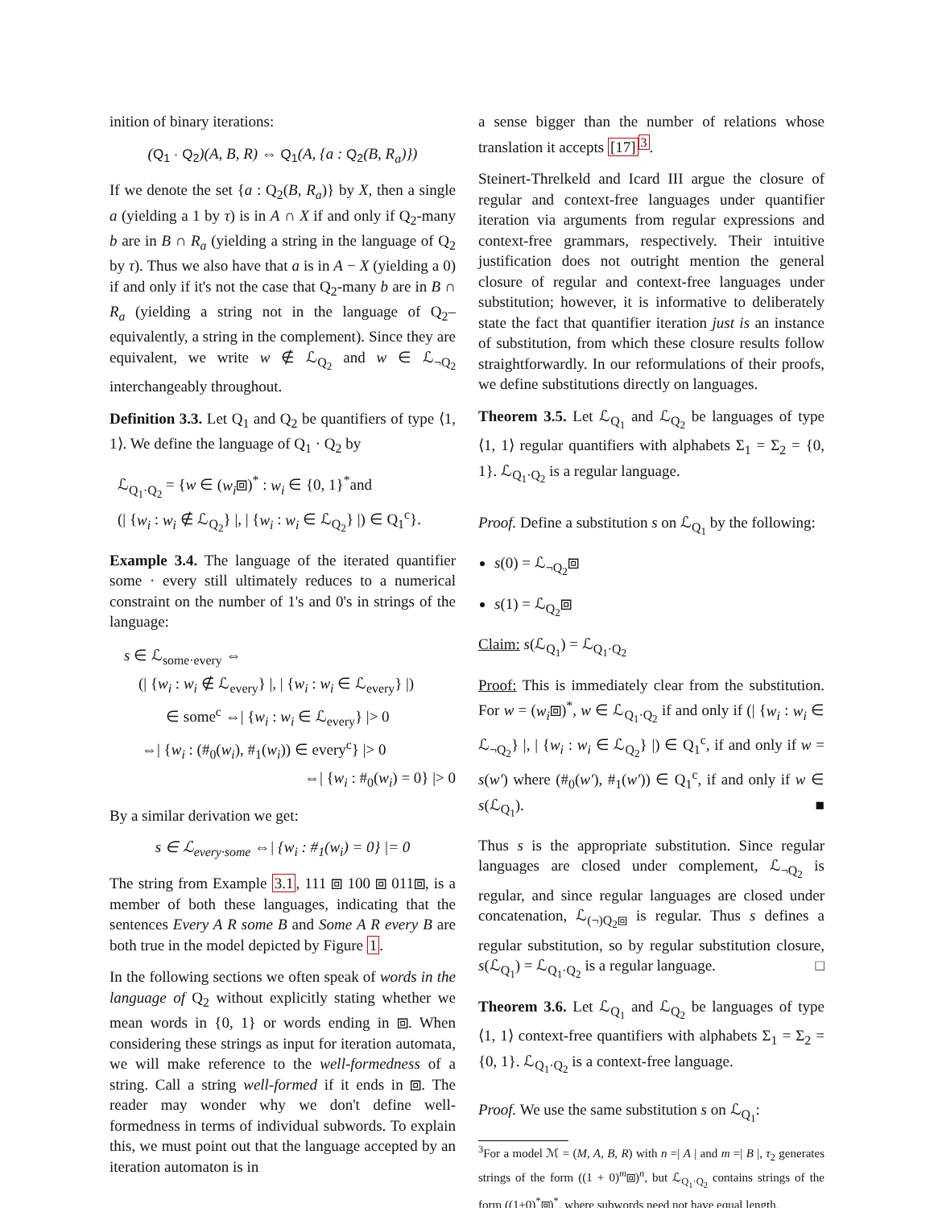inition of binary iterations:
(Q<sub>1</sub> · Q<sub>2</sub>)(A, B, R) ⇔ Q<sub>1</sub>(A, {a : Q<sub>2</sub>(B, R<sub>a</sub>)})
If we denote the set {a : Q<sub>2</sub>(B, R<sub>a</sub>)} by X, then a single a (yielding a 1 by τ) is in A ∩ X if and only if Q<sub>2</sub>-many b are in B ∩ R<sub>a</sub> (yielding a string in the language of Q<sub>2</sub> by τ). Thus we also have that a is in A − X (yielding a 0) if and only if it's not the case that Q<sub>2</sub>-many b are in B ∩ R<sub>a</sub> (yielding a string not in the language of Q<sub>2</sub>–equivalently, a string in the complement). Since they are equivalent, we write w ∉ ℒ<sub>Q<sub>2</sub></sub> and w ∈ ℒ<sub>¬Q<sub>2</sub></sub> interchangeably throughout.
Definition 3.3. Let Q<sub>1</sub> and Q<sub>2</sub> be quantifiers of type ⟨1, 1⟩. We define the language of Q<sub>1</sub> · Q<sub>2</sub> by
ℒ<sub>Q<sub>1</sub>·Q<sub>2</sub></sub> = {w ∈ (w<sub>i</sub>⧈)<sup>*</sup> : w<sub>i</sub> ∈ {0, 1}<sup>*</sup>and
(| {w<sub>i</sub> : w<sub>i</sub> ∉ ℒ<sub>Q<sub>2</sub></sub>} |, | {w<sub>i</sub> : w<sub>i</sub> ∈ ℒ<sub>Q<sub>2</sub></sub>} |) ∈ Q<sub>1</sub><sup>c</sup>}.
Example 3.4. The language of the iterated quantifier some · every still ultimately reduces to a numerical constraint on the number of 1's and 0's in strings of the language:
s ∈ ℒ<sub>some·every</sub> ⇔
(| {w<sub>i</sub> : w<sub>i</sub> ∉ ℒ<sub>every</sub>} |, | {w<sub>i</sub> : w<sub>i</sub> ∈ ℒ<sub>every</sub>} |)
∈ some<sup>c</sup> ⇔| {w<sub>i</sub> : w<sub>i</sub> ∈ ℒ<sub>every</sub>} |> 0
⇔| {w<sub>i</sub> : (#<sub>0</sub>(w<sub>i</sub>), #<sub>1</sub>(w<sub>i</sub>)) ∈ every<sup>c</sup>} |> 0
⇔| {w<sub>i</sub> : #<sub>0</sub>(w<sub>i</sub>) = 0} |> 0
By a similar derivation we get:
s ∈ ℒ<sub>every·some</sub> ⇔| {w<sub>i</sub> : #<sub>1</sub>(w<sub>i</sub>) = 0} |= 0
The string from Example 3.1, 111 ⧈ 100 ⧈ 011⧈, is a member of both these languages, indicating that the sentences Every A R some B and Some A R every B are both true in the model depicted by Figure 1.
In the following sections we often speak of words in the language of Q<sub>2</sub> without explicitly stating whether we mean words in {0, 1} or words ending in ⧈. When considering these strings as input for iteration automata, we will make reference to the well-formedness of a string. Call a string well-formed if it ends in ⧈. The reader may wonder why we don't define well-formedness in terms of individual subwords. To explain this, we must point out that the language accepted by an iteration automaton is in
a sense bigger than the number of relations whose translation it accepts [17]<sup>3</sup>.
Steinert-Threlkeld and Icard III argue the closure of regular and context-free languages under quantifier iteration via arguments from regular expressions and context-free grammars, respectively. Their intuitive justification does not outright mention the general closure of regular and context-free languages under substitution; however, it is informative to deliberately state the fact that quantifier iteration just is an instance of substitution, from which these closure results follow straightforwardly. In our reformulations of their proofs, we define substitutions directly on languages.
Theorem 3.5. Let ℒ<sub>Q<sub>1</sub></sub> and ℒ<sub>Q<sub>2</sub></sub> be languages of type ⟨1, 1⟩ regular quantifiers with alphabets Σ<sub>1</sub> = Σ<sub>2</sub> = {0, 1}. ℒ<sub>Q<sub>1</sub>·Q<sub>2</sub></sub> is a regular language.
Proof. Define a substitution s on ℒ<sub>Q<sub>1</sub></sub> by the following:
s(0) = ℒ<sub>¬Q<sub>2</sub></sub>⧈
s(1) = ℒ<sub>Q<sub>2</sub></sub>⧈
Claim: s(ℒ<sub>Q<sub>1</sub></sub>) = ℒ<sub>Q<sub>1</sub>·Q<sub>2</sub></sub>
Proof: This is immediately clear from the substitution. For w = (w<sub>i</sub>⧈)<sup>*</sup>, w ∈ ℒ<sub>Q<sub>1</sub>·Q<sub>2</sub></sub> if and only if (| {w<sub>i</sub> : w<sub>i</sub> ∈ ℒ<sub>¬Q<sub>2</sub></sub>} |, | {w<sub>i</sub> : w<sub>i</sub> ∈ ℒ<sub>Q<sub>2</sub></sub>} |) ∈ Q<sub>1</sub><sup>c</sup>, if and only if w = s(w′) where (#<sub>0</sub>(w′), #<sub>1</sub>(w′)) ∈ Q<sub>1</sub><sup>c</sup>, if and only if w ∈ s(ℒ<sub>Q<sub>1</sub></sub>). ■
Thus s is the appropriate substitution. Since regular languages are closed under complement, ℒ<sub>¬Q<sub>2</sub></sub> is regular, and since regular languages are closed under concatenation, ℒ<sub>(¬)Q<sub>2</sub>⧈</sub> is regular. Thus s defines a regular substitution, so by regular substitution closure, s(ℒ<sub>Q<sub>1</sub></sub>) = ℒ<sub>Q<sub>1</sub>·Q<sub>2</sub></sub> is a regular language. □
Theorem 3.6. Let ℒ<sub>Q<sub>1</sub></sub> and ℒ<sub>Q<sub>2</sub></sub> be languages of type ⟨1, 1⟩ context-free quantifiers with alphabets Σ<sub>1</sub> = Σ<sub>2</sub> = {0, 1}. ℒ<sub>Q<sub>1</sub>·Q<sub>2</sub></sub> is a context-free language.
Proof. We use the same substitution s on ℒ<sub>Q<sub>1</sub></sub>:
<sup>3</sup> For a model ℳ = (M, A, B, R) with n =| A | and m =| B |, τ<sub>2</sub> generates strings of the form ((1 + 0)<sup>m</sup>⧈)<sup>n</sup>, but ℒ<sub>Q<sub>1</sub>·Q<sub>2</sub></sub> contains strings of the form ((1+0)<sup>*</sup>⧈)<sup>*</sup>, where subwords need not have equal length.